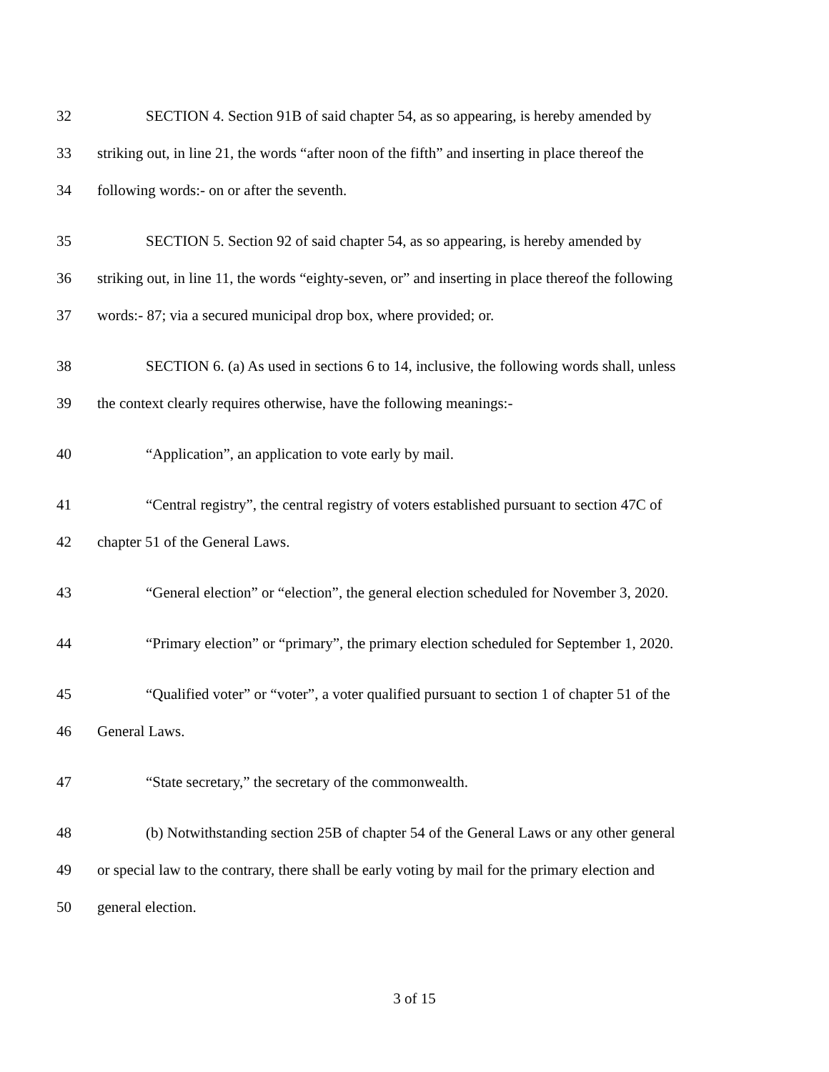32 SECTION 4. Section 91B of said chapter 54, as so appearing, is hereby amended by
33 striking out, in line 21, the words “after noon of the fifth” and inserting in place thereof the
34 following words:- on or after the seventh.
35 SECTION 5. Section 92 of said chapter 54, as so appearing, is hereby amended by
36 striking out, in line 11, the words “eighty-seven, or” and inserting in place thereof the following
37 words:- 87; via a secured municipal drop box, where provided; or.
38 SECTION 6. (a) As used in sections 6 to 14, inclusive, the following words shall, unless
39 the context clearly requires otherwise, have the following meanings:-
40 “Application”, an application to vote early by mail.
41 “Central registry”, the central registry of voters established pursuant to section 47C of
42 chapter 51 of the General Laws.
43 “General election” or “election”, the general election scheduled for November 3, 2020.
44 “Primary election” or “primary”, the primary election scheduled for September 1, 2020.
45 “Qualified voter” or “voter”, a voter qualified pursuant to section 1 of chapter 51 of the
46 General Laws.
47 “State secretary,” the secretary of the commonwealth.
48 (b) Notwithstanding section 25B of chapter 54 of the General Laws or any other general
49 or special law to the contrary, there shall be early voting by mail for the primary election and
50 general election.
3 of 15